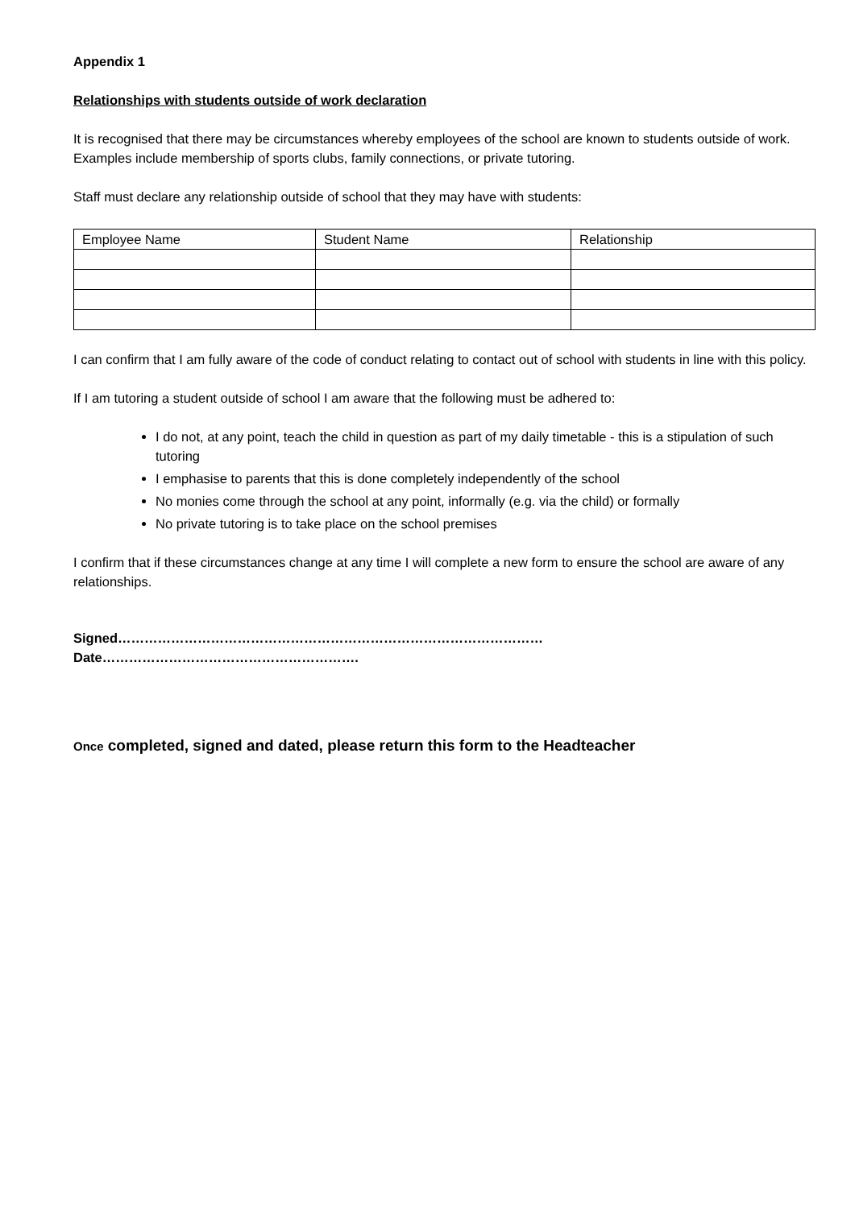Appendix 1
Relationships with students outside of work declaration
It is recognised that there may be circumstances whereby employees of the school are known to students outside of work. Examples include membership of sports clubs, family connections, or private tutoring.
Staff must declare any relationship outside of school that they may have with students:
| Employee Name | Student Name | Relationship |
I can confirm that I am fully aware of the code of conduct relating to contact out of school with students in line with this policy.
If I am tutoring a student outside of school I am aware that the following must be adhered to:
I do not, at any point, teach the child in question as part of my daily timetable - this is a stipulation of such tutoring
I emphasise to parents that this is done completely independently of the school
No monies come through the school at any point, informally (e.g. via the child) or formally
No private tutoring is to take place on the school premises
I confirm that if these circumstances change at any time I will complete a new form to ensure the school are aware of any relationships.
Signed…………………………………………………………………………………… Date………………………………………………….
Once completed, signed and dated, please return this form to the Headteacher